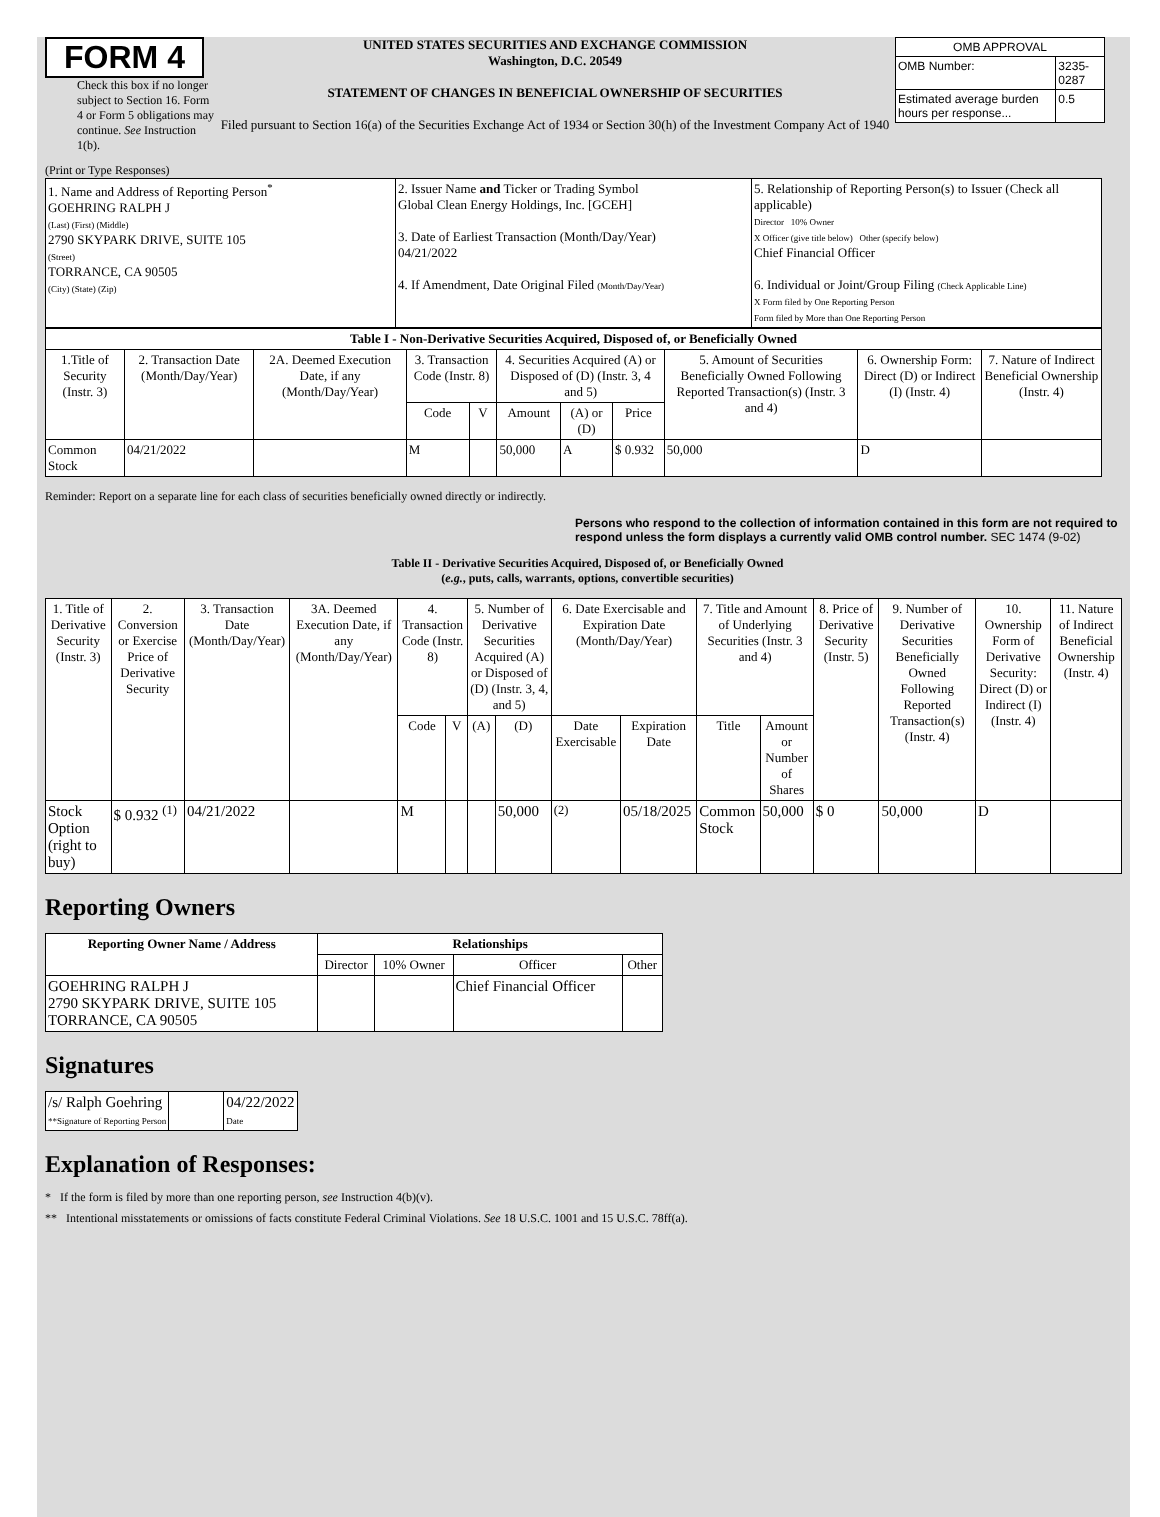FORM 4
Check this box if no longer subject to Section 16. Form 4 or Form 5 obligations may continue. See Instruction 1(b).
UNITED STATES SECURITIES AND EXCHANGE COMMISSION
Washington, D.C. 20549
STATEMENT OF CHANGES IN BENEFICIAL OWNERSHIP OF SECURITIES
Filed pursuant to Section 16(a) of the Securities Exchange Act of 1934 or Section 30(h) of the Investment Company Act of 1940
| OMB APPROVAL | |
| OMB Number: | 3235-0287 |
| Estimated average burden hours per response... | 0.5 |
(Print or Type Responses)
| 1. Name and Address of Reporting Person<sup>*</sup> GOEHRING RALPH J (Last) (First) (Middle) 2790 SKYPARK DRIVE, SUITE 105 (Street) TORRANCE, CA 90505 (City) (State) (Zip) | 2. Issuer Name and Ticker or Trading Symbol Global Clean Energy Holdings, Inc. [GCEH] 3. Date of Earliest Transaction (Month/Day/Year) 04/21/2022 4. If Amendment, Date Original Filed (Month/Day/Year) | 5. Relationship of Reporting Person(s) to Issuer (Check all applicable) Director 10% Owner X Officer (give title below) Other (specify below) Chief Financial Officer 6. Individual or Joint/Group Filing (Check Applicable Line) X Form filed by One Reporting Person Form filed by More than One Reporting Person |
| Table I - Non-Derivative Securities Acquired, Disposed of, or Beneficially Owned | | | | | | | | | | |
| --- | --- | --- | --- | --- | --- | --- | --- | --- | --- | --- |
| 1.Title of Security (Instr. 3) | 2. Transaction Date (Month/Day/Year) | 2A. Deemed Execution Date, if any (Month/Day/Year) | 3. Transaction Code (Instr. 8) | | 4. Securities Acquired (A) or Disposed of (D) (Instr. 3, 4 and 5) | | | 5. Amount of Securities Beneficially Owned Following Reported Transaction(s) (Instr. 3 and 4) | 6. Ownership Form: Direct (D) or Indirect (I) (Instr. 4) | 7. Nature of Indirect Beneficial Ownership (Instr. 4) |
| | | | Code | V | Amount | (A) or (D) | Price | | | |
| Common Stock | 04/21/2022 | | M | | 50,000 | A | $ 0.932 | 50,000 | D | |
Reminder: Report on a separate line for each class of securities beneficially owned directly or indirectly.
Persons who respond to the collection of information contained in this form are not required to respond unless the form displays a currently valid OMB control number. SEC 1474 (9-02)
Table II - Derivative Securities Acquired, Disposed of, or Beneficially Owned
(e.g., puts, calls, warrants, options, convertible securities)
| 1. Title of Derivative Security (Instr. 3) | 2. Conversion or Exercise Price of Derivative Security | 3. Transaction Date (Month/Day/Year) | 3A. Deemed Execution Date, if any (Month/Day/Year) | 4. Transaction Code (Instr. 8) | | 5. Number of Derivative Securities Acquired (A) or Disposed of (D) (Instr. 3, 4, and 5) | | 6. Date Exercisable and Expiration Date (Month/Day/Year) | | 7. Title and Amount of Underlying Securities (Instr. 3 and 4) | | 8. Price of Derivative Security (Instr. 5) | 9. Number of Derivative Securities Beneficially Owned Following Reported Transaction(s) (Instr. 4) | 10. Ownership Form of Derivative Security: Direct (D) or Indirect (I) (Instr. 4) | 11. Nature of Indirect Beneficial Ownership (Instr. 4) |
| --- | --- | --- | --- | --- | --- | --- | --- | --- | --- | --- | --- | --- | --- | --- | --- |
| | | | | Code | V | (A) | (D) | Date Exercisable | Expiration Date | Title | Amount or Number of Shares | | | | |
| Stock Option (right to buy) | $ 0.932 <sup>(1)</sup> | 04/21/2022 | | M | | | 50,000 | <sup>(2)</sup> | 05/18/2025 | Common Stock | 50,000 | $ 0 | 50,000 | D | |
Reporting Owners
| Reporting Owner Name / Address | Relationships | | | |
| --- | --- | --- | --- | --- |
| | Director | 10% Owner | Officer | Other |
| GOEHRING RALPH J 2790 SKYPARK DRIVE, SUITE 105 TORRANCE, CA 90505 | | | Chief Financial Officer | |
Signatures
| /s/ Ralph Goehring **Signature of Reporting Person | | 04/22/2022 Date |
Explanation of Responses:
* If the form is filed by more than one reporting person, see Instruction 4(b)(v).
** Intentional misstatements or omissions of facts constitute Federal Criminal Violations. See 18 U.S.C. 1001 and 15 U.S.C. 78ff(a).